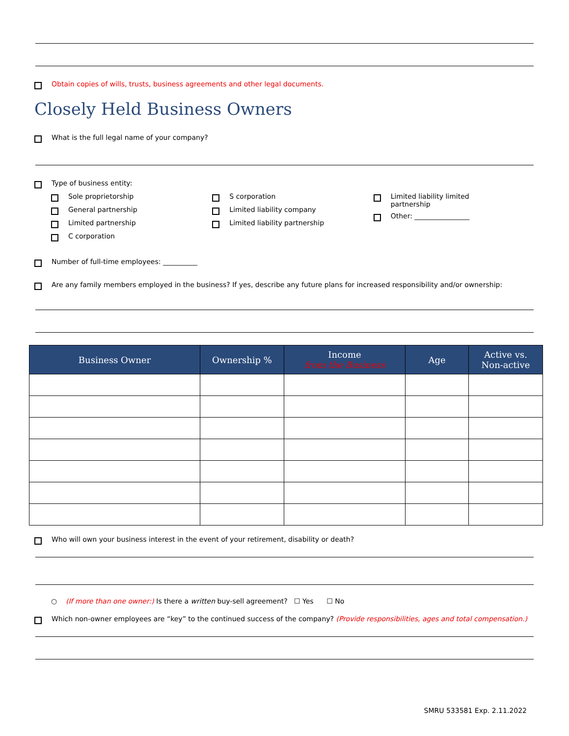Obtain copies of wills, trusts, business agreements and other legal documents.
Closely Held Business Owners
What is the full legal name of your company?
Type of business entity:
Sole proprietorship
General partnership
Limited partnership
C corporation
S corporation
Limited liability company
Limited liability partnership
Limited liability limited
partnership
Other: ________________
Number of full-time employees: __________
Are any family members employed in the business? If yes, describe any future plans for increased responsibility and/or ownership:
| Business Owner | Ownership % | Income from the Business | Age | Active vs. Non-active |
| --- | --- | --- | --- | --- |
Who will own your business interest in the event of your retirement, disability or death?
○ (If more than one owner:) Is there a written buy-sell agreement? ☐ Yes ☐ No
Which non-owner employees are “key” to the continued success of the company? (Provide responsibilities, ages and total compensation.)
SMRU 533581 Exp. 2.11.2022